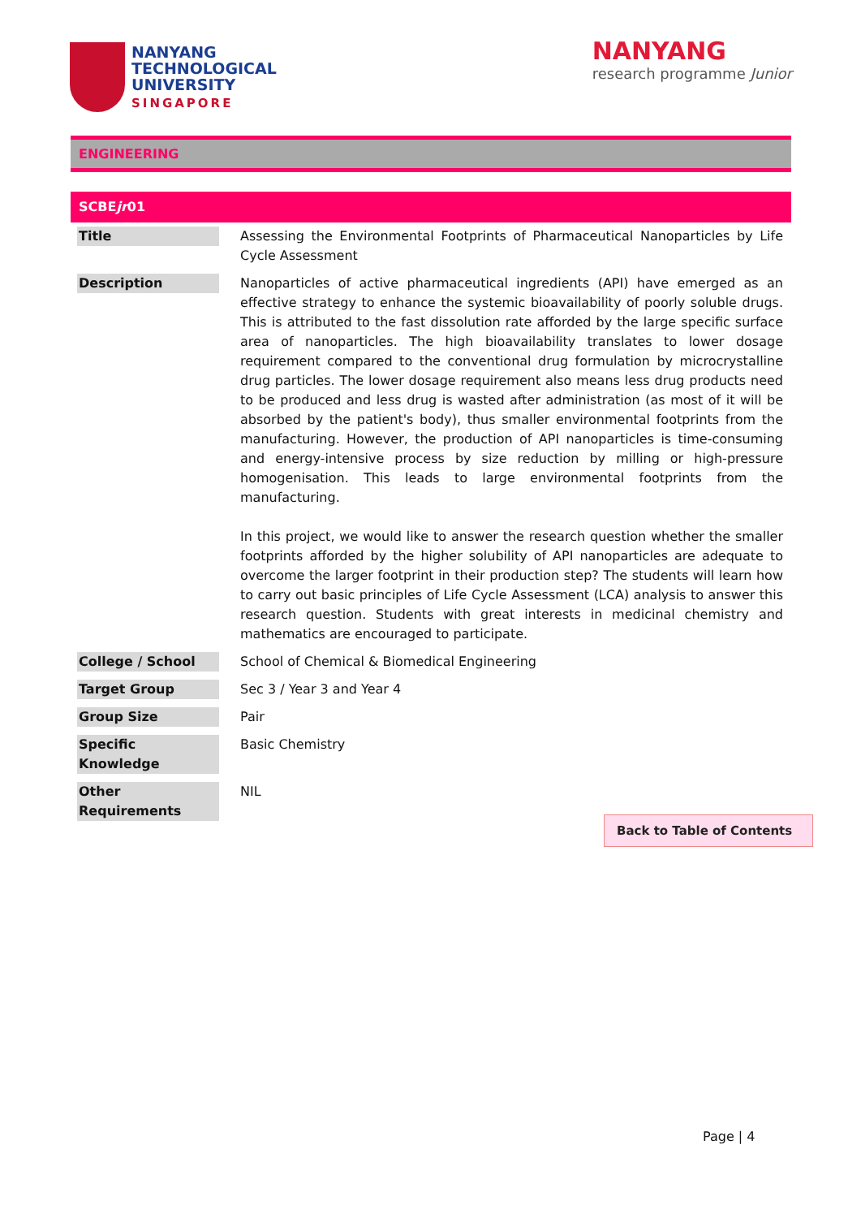NANYANG
TECHNOLOGICAL
UNIVERSITY
SINGAPORE
NANYANG
research programme Junior
ENGINEERING
| SCBE jr 01 | |
| Title | Assessing the Environmental Footprints of Pharmaceutical Nanoparticles by Life Cycle Assessment |
| Description | Nanoparticles of active pharmaceutical ingredients (API) have emerged as an effective strategy to enhance the systemic bioavailability of poorly soluble drugs. This is attributed to the fast dissolution rate afforded by the large specific surface area of nanoparticles. The high bioavailability translates to lower dosage requirement compared to the conventional drug formulation by microcrystalline drug particles. The lower dosage requirement also means less drug products need to be produced and less drug is wasted after administration (as most of it will be absorbed by the patient's body), thus smaller environmental footprints from the manufacturing. However, the production of API nanoparticles is time-consuming and energy-intensive process by size reduction by milling or high-pressure homogenisation. This leads to large environmental footprints from the manufacturing. In this project, we would like to answer the research question whether the smaller footprints afforded by the higher solubility of API nanoparticles are adequate to overcome the larger footprint in their production step? The students will learn how to carry out basic principles of Life Cycle Assessment (LCA) analysis to answer this research question. Students with great interests in medicinal chemistry and mathematics are encouraged to participate. |
| College / School | School of Chemical & Biomedical Engineering |
| Target Group | Sec 3 / Year 3 and Year 4 |
| Group Size | Pair |
| Specific Knowledge | Basic Chemistry |
| Other Requirements | NIL |
Back to Table of Contents
Page | 4